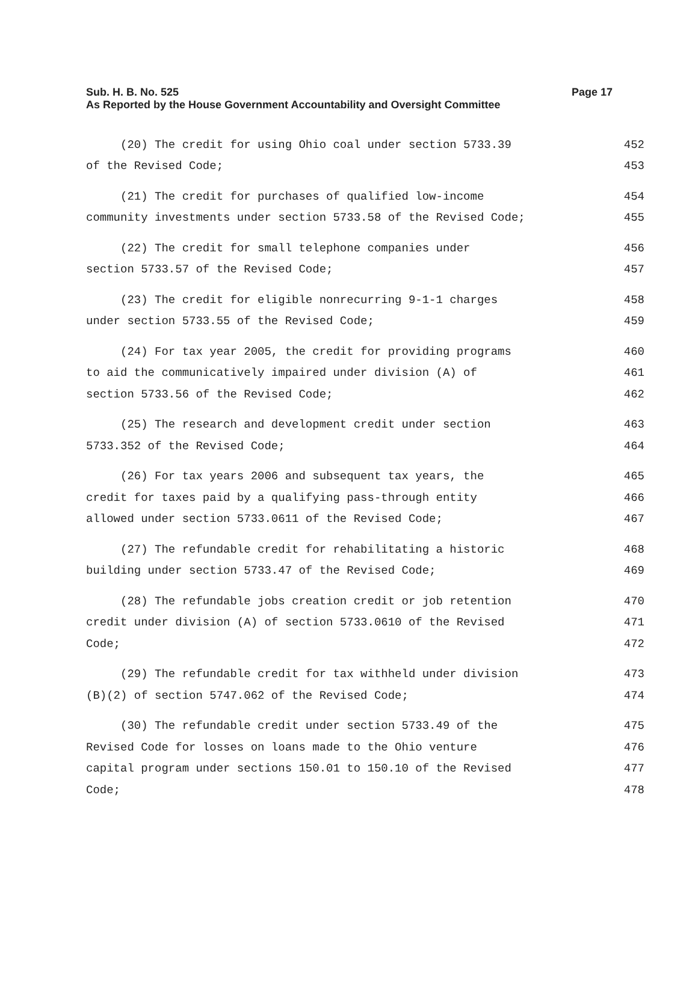Page 17 Sub. H. B. No. 525
As Reported by the House Government Accountability and Oversight Committee
(20) The credit for using Ohio coal under section 5733.39 452
of the Revised Code; 453
(21) The credit for purchases of qualified low-income 454
community investments under section 5733.58 of the Revised Code; 455
(22) The credit for small telephone companies under 456
section 5733.57 of the Revised Code; 457
(23) The credit for eligible nonrecurring 9-1-1 charges 458
under section 5733.55 of the Revised Code; 459
(24) For tax year 2005, the credit for providing programs 460
to aid the communicatively impaired under division (A) of 461
section 5733.56 of the Revised Code; 462
(25) The research and development credit under section 463
5733.352 of the Revised Code; 464
(26) For tax years 2006 and subsequent tax years, the 465
credit for taxes paid by a qualifying pass-through entity 466
allowed under section 5733.0611 of the Revised Code; 467
(27) The refundable credit for rehabilitating a historic 468
building under section 5733.47 of the Revised Code; 469
(28) The refundable jobs creation credit or job retention 470
credit under division (A) of section 5733.0610 of the Revised 471
Code; 472
(29) The refundable credit for tax withheld under division 473
(B)(2) of section 5747.062 of the Revised Code; 474
(30) The refundable credit under section 5733.49 of the 475
Revised Code for losses on loans made to the Ohio venture 476
capital program under sections 150.01 to 150.10 of the Revised 477
Code; 478